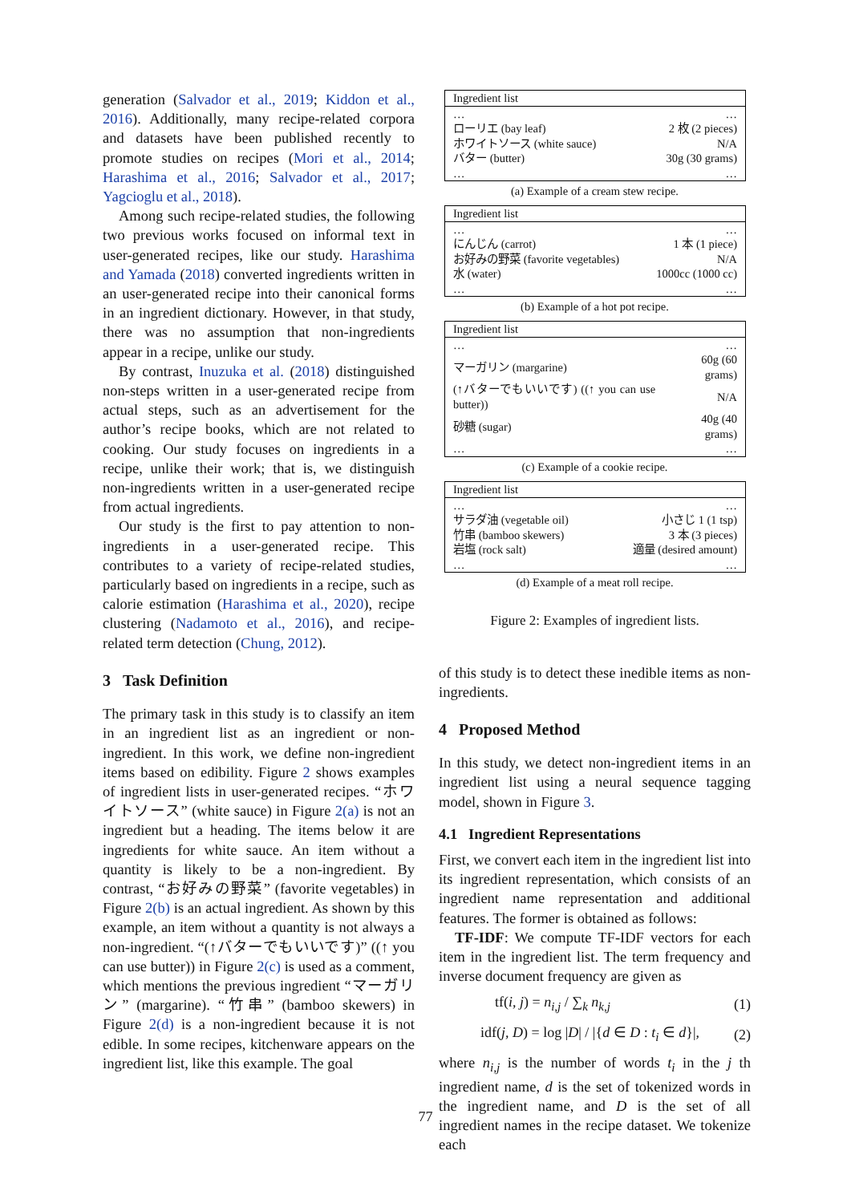generation (Salvador et al., 2019; Kiddon et al., 2016). Additionally, many recipe-related corpora and datasets have been published recently to promote studies on recipes (Mori et al., 2014; Harashima et al., 2016; Salvador et al., 2017; Yagcioglu et al., 2018).
Among such recipe-related studies, the following two previous works focused on informal text in user-generated recipes, like our study. Harashima and Yamada (2018) converted ingredients written in an user-generated recipe into their canonical forms in an ingredient dictionary. However, in that study, there was no assumption that non-ingredients appear in a recipe, unlike our study.
By contrast, Inuzuka et al. (2018) distinguished non-steps written in a user-generated recipe from actual steps, such as an advertisement for the author’s recipe books, which are not related to cooking. Our study focuses on ingredients in a recipe, unlike their work; that is, we distinguish non-ingredients written in a user-generated recipe from actual ingredients.
Our study is the first to pay attention to non-ingredients in a user-generated recipe. This contributes to a variety of recipe-related studies, particularly based on ingredients in a recipe, such as calorie estimation (Harashima et al., 2020), recipe clustering (Nadamoto et al., 2016), and recipe-related term detection (Chung, 2012).
3 Task Definition
The primary task in this study is to classify an item in an ingredient list as an ingredient or non-ingredient. In this work, we define non-ingredient items based on edibility. Figure 2 shows examples of ingredient lists in user-generated recipes. “ホワイトソース” (white sauce) in Figure 2(a) is not an ingredient but a heading. The items below it are ingredients for white sauce. An item without a quantity is likely to be a non-ingredient. By contrast, “お好みの野菜” (favorite vegetables) in Figure 2(b) is an actual ingredient. As shown by this example, an item without a quantity is not always a non-ingredient. “(↑バターでもいいです)” ((↑ you can use butter)) in Figure 2(c) is used as a comment, which mentions the previous ingredient “マーガリン” (margarine). “竹串” (bamboo skewers) in Figure 2(d) is a non-ingredient because it is not edible. In some recipes, kitchenware appears on the ingredient list, like this example. The goal
| Ingredient list | |
| --- | --- |
| … | … |
| ローリエ (bay leaf) | 2 枚 (2 pieces) |
| ホワイトソース (white sauce) | N/A |
| バター (butter) | 30g (30 grams) |
| … | … |
(a) Example of a cream stew recipe.
| Ingredient list | |
| --- | --- |
| … | … |
| にんじん (carrot) | 1 本 (1 piece) |
| お好みの野菜 (favorite vegetables) | N/A |
| 水 (water) | 1000cc (1000 cc) |
| … | … |
(b) Example of a hot pot recipe.
| Ingredient list | |
| --- | --- |
| … | … |
| マーガリン (margarine) | 60g (60 grams) |
| (↑バターでもいいです) ((↑ you can use butter)) | N/A |
| 砂糖 (sugar) | 40g (40 grams) |
| … | … |
(c) Example of a cookie recipe.
| Ingredient list | |
| --- | --- |
| … | … |
| サラダ油 (vegetable oil) | 小さじ 1 (1 tsp) |
| 竹串 (bamboo skewers) | 3 本 (3 pieces) |
| 岩塩 (rock salt) | 適量 (desired amount) |
| … | … |
(d) Example of a meat roll recipe.
Figure 2: Examples of ingredient lists.
of this study is to detect these inedible items as non-ingredients.
4 Proposed Method
In this study, we detect non-ingredient items in an ingredient list using a neural sequence tagging model, shown in Figure 3.
4.1 Ingredient Representations
First, we convert each item in the ingredient list into its ingredient representation, which consists of an ingredient name representation and additional features. The former is obtained as follows:
TF-IDF: We compute TF-IDF vectors for each item in the ingredient list. The term frequency and inverse document frequency are given as
tf(i, j) = n<sub>i,j</sub> / ∑<sub>k</sub> n<sub>k,j</sub> (1)
idf(j, D) = log |D| / |{d ∈ D : t<sub>i</sub> ∈ d}|, (2)
where n<sub>i,j</sub> is the number of words t<sub>i</sub> in the j th ingredient name, d is the set of tokenized words in the ingredient name, and D is the set of all ingredient names in the recipe dataset. We tokenize each
77